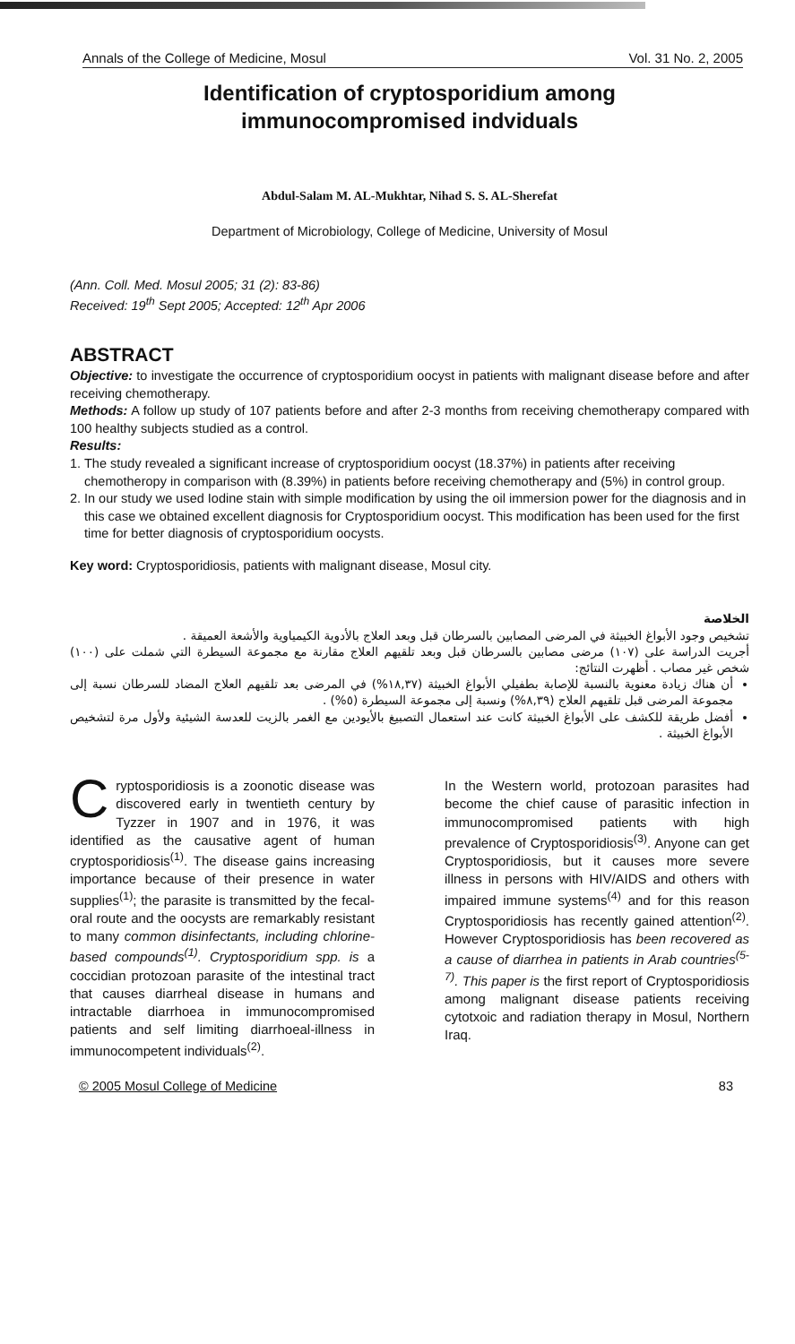Annals of the College of Medicine, Mosul Vol. 31 No. 2, 2005
Identification of cryptosporidium among
immunocompromised indviduals
Abdul-Salam M. AL-Mukhtar, Nihad S. S. AL-Sherefat
Department of Microbiology, College of Medicine, University of Mosul
(Ann. Coll. Med. Mosul 2005; 31 (2): 83-86)
Received: 19<sup>th</sup> Sept 2005; Accepted: 12<sup>th</sup> Apr 2006
ABSTRACT
Objective: to investigate the occurrence of cryptosporidium oocyst in patients with malignant disease before and after receiving chemotherapy.
Methods: A follow up study of 107 patients before and after 2-3 months from receiving chemotherapy compared with 100 healthy subjects studied as a control.
Results:
1. The study revealed a significant increase of cryptosporidium oocyst (18.37%) in patients after receiving chemotheropy in comparison with (8.39%) in patients before receiving chemotherapy and (5%) in control group.
2. In our study we used Iodine stain with simple modification by using the oil immersion power for the diagnosis and in this case we obtained excellent diagnosis for Cryptosporidium oocyst. This modification has been used for the first time for better diagnosis of cryptosporidium oocysts.
Key word: Cryptosporidiosis, patients with malignant disease, Mosul city.
الخلاصة
تشخيص وجود الأبواغ الخبيثة في المرضى المصابين بالسرطان قبل وبعد العلاج بالأدوية الكيمياوية والأشعة العميقة .
أجريت الدراسة على (١٠٧) مرضى مصابين بالسرطان قبل وبعد تلقيهم العلاج مقارنة مع مجموعة السيطرة التي شملت على (١٠٠) شخص غير مصاب . أظهرت النتائج:
أن هناك زيادة معنوية بالنسبة للإصابة بطفيلي الأبواغ الخبيثة (١٨,٣٧%) في المرضى بعد تلقيهم العلاج المضاد للسرطان نسبة إلى مجموعة المرضى قبل تلقيهم العلاج (٨,٣٩%) ونسبة إلى مجموعة السيطرة (٥%) .
أفضل طريقة للكشف على الأبواغ الخبيثة كانت عند استعمال التصبيغ بالأيودين مع الغمر بالزيت للعدسة الشيئية ولأول مرة لتشخيص الأبواغ الخبيثة .
Cryptosporidiosis is a zoonotic disease was discovered early in twentieth century by Tyzzer in 1907 and in 1976, it was identified as the causative agent of human cryptosporidiosis<sup>(1)</sup>. The disease gains increasing importance because of their presence in water supplies<sup>(1)</sup>; the parasite is transmitted by the fecal-oral route and the oocysts are remarkably resistant to many common disinfectants, including chlorine-based compounds<sup>(1)</sup>. Cryptosporidium spp. is a coccidian protozoan parasite of the intestinal tract that causes diarrheal disease in humans and intractable diarrhoea in immunocompromised patients and self limiting diarrhoeal-illness in immunocompetent individuals<sup>(2)</sup>.
In the Western world, protozoan parasites had become the chief cause of parasitic infection in immunocompromised patients with high prevalence of Cryptosporidiosis<sup>(3)</sup>. Anyone can get Cryptosporidiosis, but it causes more severe illness in persons with HIV/AIDS and others with impaired immune systems<sup>(4)</sup> and for this reason Cryptosporidiosis has recently gained attention<sup>(2)</sup>. However Cryptosporidiosis has been recovered as a cause of diarrhea in patients in Arab countries<sup>(5-7)</sup>. This paper is the first report of Cryptosporidiosis among malignant disease patients receiving cytotxoic and radiation therapy in Mosul, Northern Iraq.
© 2005 Mosul College of Medicine 83